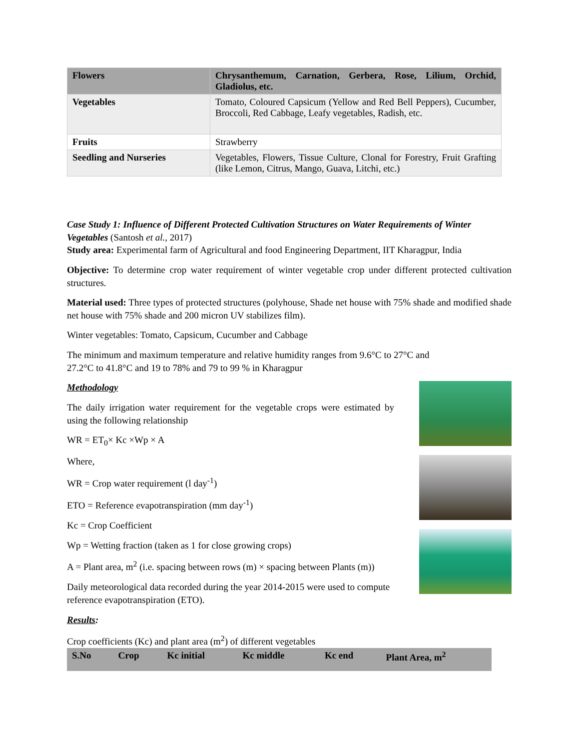| Flowers | Chrysanthemum, Carnation, Gerbera, Rose, Lilium, Orchid, Gladiolus, etc. |
| --- | --- |
| Vegetables | Tomato, Coloured Capsicum (Yellow and Red Bell Peppers), Cucumber, Broccoli, Red Cabbage, Leafy vegetables, Radish, etc. |
| Fruits | Strawberry |
| Seedling and Nurseries | Vegetables, Flowers, Tissue Culture, Clonal for Forestry, Fruit Grafting (like Lemon, Citrus, Mango, Guava, Litchi, etc.) |
Case Study 1: Influence of Different Protected Cultivation Structures on Water Requirements of Winter Vegetables (Santosh et al., 2017)
Study area: Experimental farm of Agricultural and food Engineering Department, IIT Kharagpur, India
Objective: To determine crop water requirement of winter vegetable crop under different protected cultivation structures.
Material used: Three types of protected structures (polyhouse, Shade net house with 75% shade and modified shade net house with 75% shade and 200 micron UV stabilizes film).
Winter vegetables: Tomato, Capsicum, Cucumber and Cabbage
The minimum and maximum temperature and relative humidity ranges from 9.6°C to 27°C and
27.2°C to 41.8°C and 19 to 78% and 79 to 99 % in Kharagpur
Methodology
The daily irrigation water requirement for the vegetable crops were estimated by using the following relationship
WR = ET<sub>0</sub>× Kc ×Wp × A
Where,
WR = Crop water requirement (l day<sup>-1</sup>)
ETO = Reference evapotranspiration (mm day<sup>-1</sup>)
Kc = Crop Coefficient
Wp = Wetting fraction (taken as 1 for close growing crops)
A = Plant area, m<sup>2</sup> (i.e. spacing between rows (m) × spacing between Plants (m))
Daily meteorological data recorded during the year 2014-2015 were used to compute reference evapotranspiration (ETO).
Results:
Crop coefficients (Kc) and plant area (m<sup>2</sup>) of different vegetables
| S.No | Crop | Kc initial | Kc middle | Kc end | Plant Area, m<sup>2</sup> |
| --- | --- | --- | --- | --- | --- |